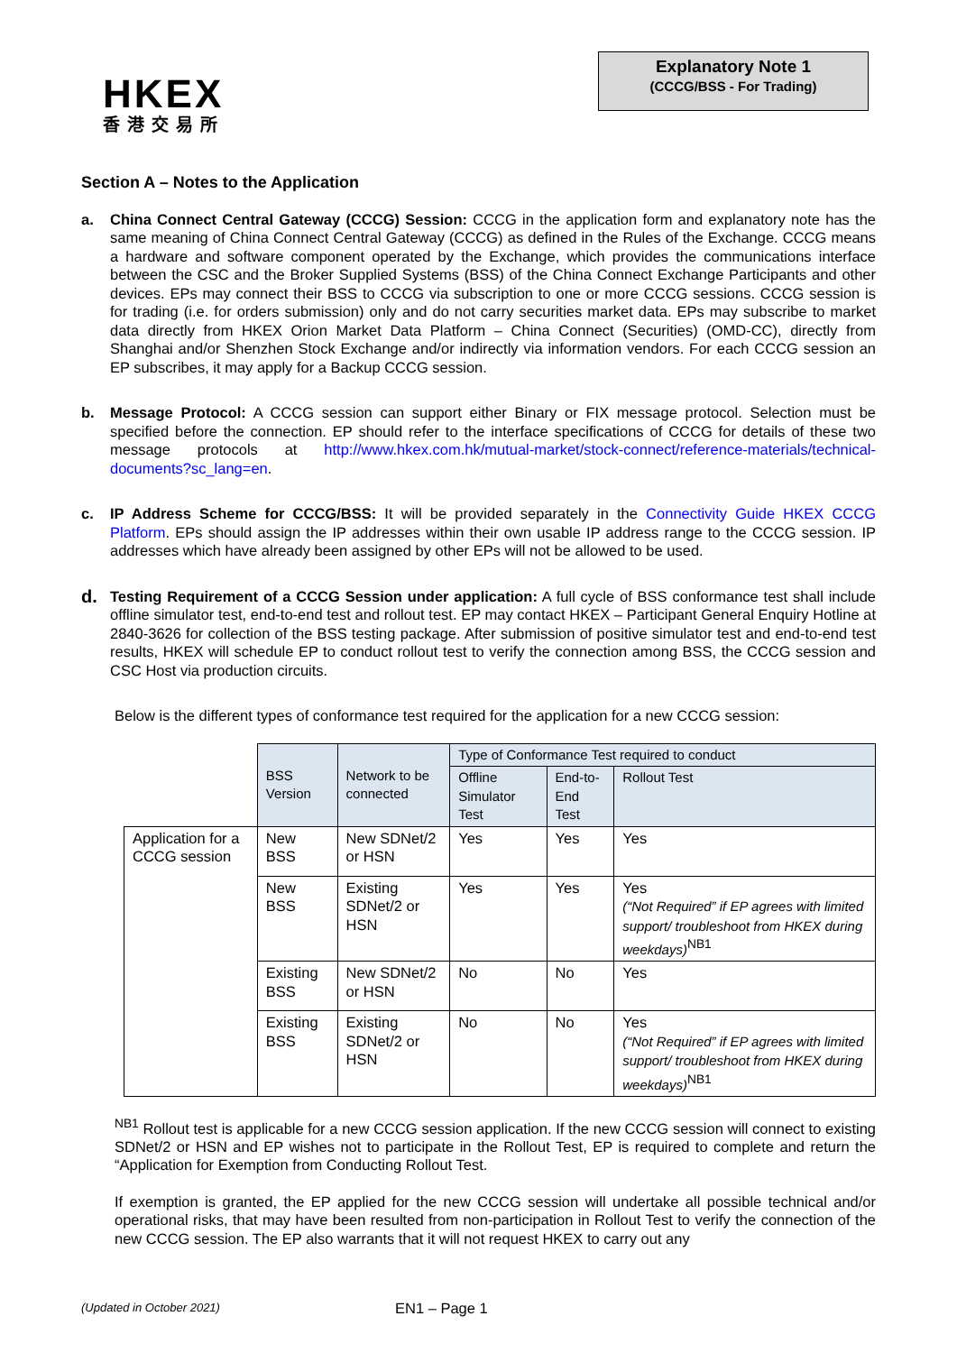HKEX
香港交易所
Explanatory Note 1
(CCCG/BSS - For Trading)
Section A – Notes to the Application
a. China Connect Central Gateway (CCCG) Session: CCCG in the application form and explanatory note has the same meaning of China Connect Central Gateway (CCCG) as defined in the Rules of the Exchange. CCCG means a hardware and software component operated by the Exchange, which provides the communications interface between the CSC and the Broker Supplied Systems (BSS) of the China Connect Exchange Participants and other devices. EPs may connect their BSS to CCCG via subscription to one or more CCCG sessions. CCCG session is for trading (i.e. for orders submission) only and do not carry securities market data. EPs may subscribe to market data directly from HKEX Orion Market Data Platform – China Connect (Securities) (OMD-CC), directly from Shanghai and/or Shenzhen Stock Exchange and/or indirectly via information vendors. For each CCCG session an EP subscribes, it may apply for a Backup CCCG session.
b. Message Protocol: A CCCG session can support either Binary or FIX message protocol. Selection must be specified before the connection. EP should refer to the interface specifications of CCCG for details of these two message protocols at http://www.hkex.com.hk/mutual-market/stock-connect/reference-materials/technical-documents?sc_lang=en.
c. IP Address Scheme for CCCG/BSS: It will be provided separately in the Connectivity Guide HKEX CCCG Platform. EPs should assign the IP addresses within their own usable IP address range to the CCCG session. IP addresses which have already been assigned by other EPs will not be allowed to be used.
d.
Testing Requirement of a CCCG Session under application: A full cycle of BSS conformance test shall include offline simulator test, end-to-end test and rollout test. EP may contact HKEX – Participant General Enquiry Hotline at 2840-3626 for collection of the BSS testing package. After submission of positive simulator test and end-to-end test results, HKEX will schedule EP to conduct rollout test to verify the connection among BSS, the CCCG session and CSC Host via production circuits.
Below is the different types of conformance test required for the application for a new CCCG session:
| | BSS Version | Network to be connected | Type of Conformance Test required to conduct | | |
| | | | Offline Simulator Test | End-to-End Test | Rollout Test |
| Application for a CCCG session | New BSS | New SDNet/2 or HSN | Yes | Yes | Yes |
| | New BSS | Existing SDNet/2 or HSN | Yes | Yes | Yes (“Not Required” if EP agrees with limited support/ troubleshoot from HKEX during weekdays)<sup>NB1</sup> |
| | Existing BSS | New SDNet/2 or HSN | No | No | Yes |
| | Existing BSS | Existing SDNet/2 or HSN | No | No | Yes (“Not Required” if EP agrees with limited support/ troubleshoot from HKEX during weekdays)<sup>NB1</sup> |
<sup>NB1</sup> Rollout test is applicable for a new CCCG session application. If the new CCCG session will connect to existing SDNet/2 or HSN and EP wishes not to participate in the Rollout Test, EP is required to complete and return the “Application for Exemption from Conducting Rollout Test.
If exemption is granted, the EP applied for the new CCCG session will undertake all possible technical and/or operational risks, that may have been resulted from non-participation in Rollout Test to verify the connection of the new CCCG session. The EP also warrants that it will not request HKEX to carry out any
(Updated in October 2021) EN1 – Page 1